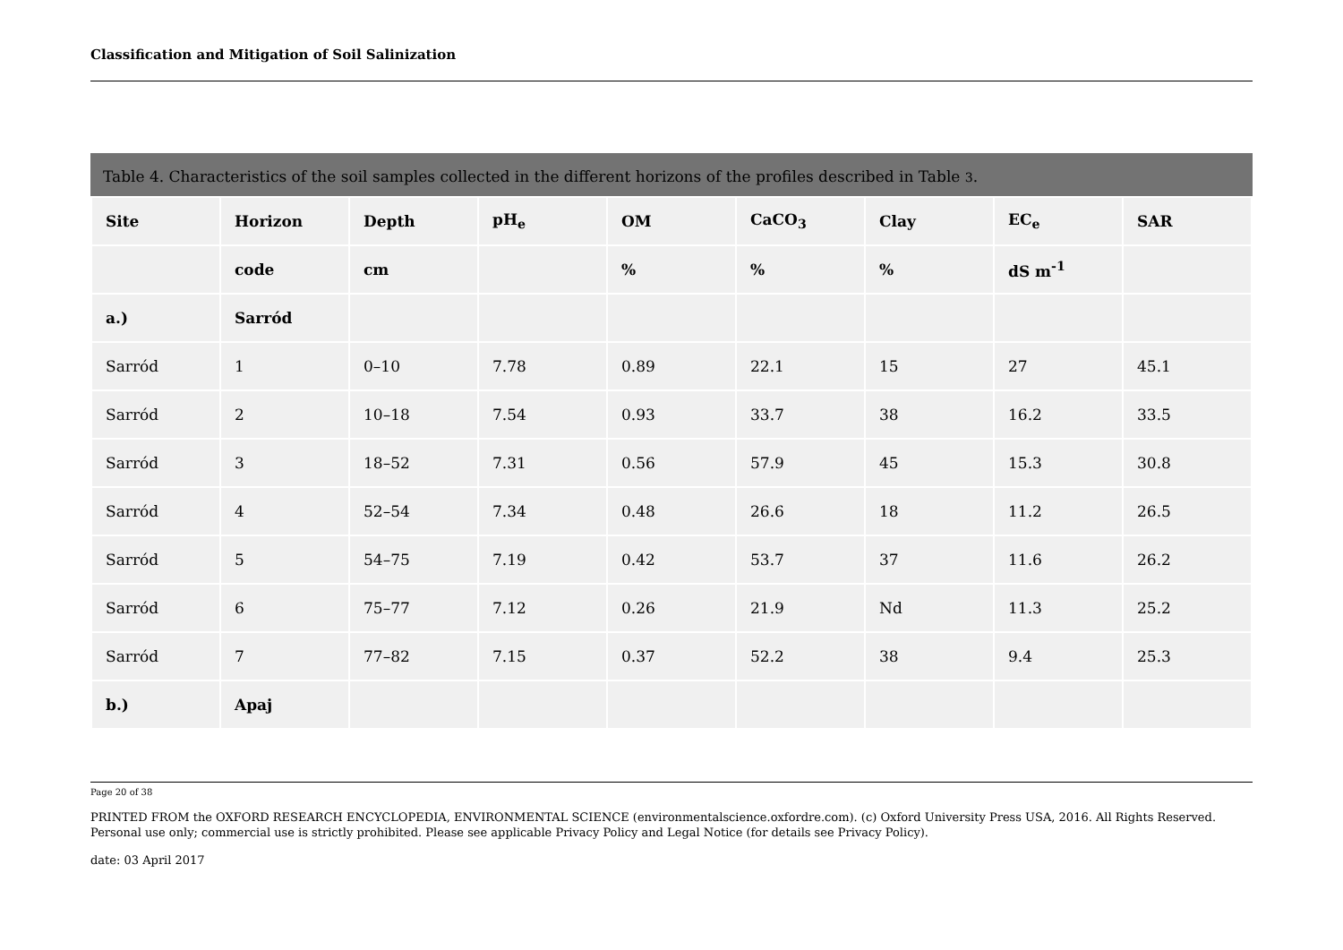Classification and Mitigation of Soil Salinization
Table 4. Characteristics of the soil samples collected in the different horizons of the profiles described in Table 3.
| Site | Horizon | Depth | pH<sub>e</sub> | OM | CaCO<sub>3</sub> | Clay | EC<sub>e</sub> | SAR |
| --- | --- | --- | --- | --- | --- | --- | --- | --- |
| | code | cm | | % | % | % | dS m<sup>-1</sup> | |
| a.) | Sarród | | | | | | | |
| Sarród | 1 | 0–10 | 7.78 | 0.89 | 22.1 | 15 | 27 | 45.1 |
| Sarród | 2 | 10–18 | 7.54 | 0.93 | 33.7 | 38 | 16.2 | 33.5 |
| Sarród | 3 | 18–52 | 7.31 | 0.56 | 57.9 | 45 | 15.3 | 30.8 |
| Sarród | 4 | 52–54 | 7.34 | 0.48 | 26.6 | 18 | 11.2 | 26.5 |
| Sarród | 5 | 54–75 | 7.19 | 0.42 | 53.7 | 37 | 11.6 | 26.2 |
| Sarród | 6 | 75–77 | 7.12 | 0.26 | 21.9 | Nd | 11.3 | 25.2 |
| Sarród | 7 | 77–82 | 7.15 | 0.37 | 52.2 | 38 | 9.4 | 25.3 |
| b.) | Apaj | | | | | | | |
Page 20 of 38
PRINTED FROM the OXFORD RESEARCH ENCYCLOPEDIA, ENVIRONMENTAL SCIENCE (environmentalscience.oxfordre.com). (c) Oxford University Press USA, 2016. All Rights Reserved. Personal use only; commercial use is strictly prohibited. Please see applicable Privacy Policy and Legal Notice (for details see Privacy Policy).
date: 03 April 2017